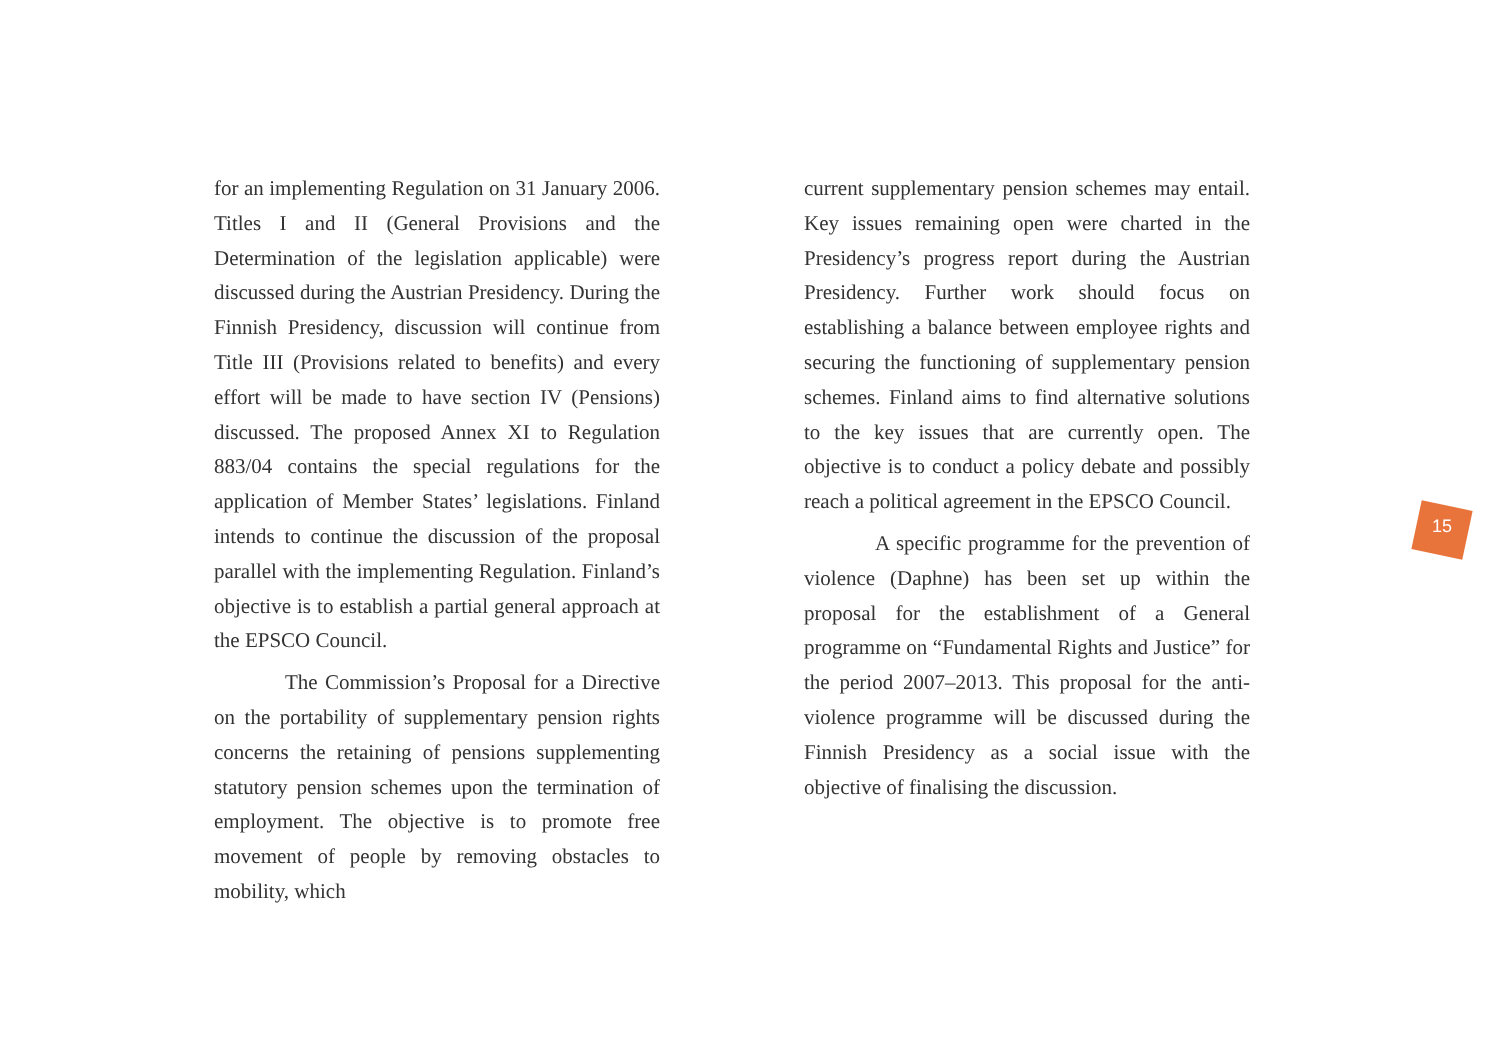for an implementing Regulation on 31 January 2006. Titles I and II (General Provisions and the Determination of the legislation applicable) were discussed during the Austrian Presidency. During the Finnish Presidency, discussion will continue from Title III (Provisions related to benefits) and every effort will be made to have section IV (Pensions) discussed. The proposed Annex XI to Regulation 883/04 contains the special regulations for the application of Member States’ legislations. Finland intends to continue the discussion of the proposal parallel with the implementing Regulation. Finland’s objective is to establish a partial general approach at the EPSCO Council.
The Commission’s Proposal for a Directive on the portability of supplementary pension rights concerns the retaining of pensions supplementing statutory pension schemes upon the termination of employment. The objective is to promote free movement of people by removing obstacles to mobility, which
current supplementary pension schemes may entail. Key issues remaining open were charted in the Presidency’s progress report during the Austrian Presidency. Further work should focus on establishing a balance between employee rights and securing the functioning of supplementary pension schemes. Finland aims to find alternative solutions to the key issues that are currently open. The objective is to conduct a policy debate and possibly reach a political agreement in the EPSCO Council.
A specific programme for the prevention of violence (Daphne) has been set up within the proposal for the establishment of a General programme on “Fundamental Rights and Justice” for the period 2007–2013. This proposal for the anti-violence programme will be discussed during the Finnish Presidency as a social issue with the objective of finalising the discussion.
15